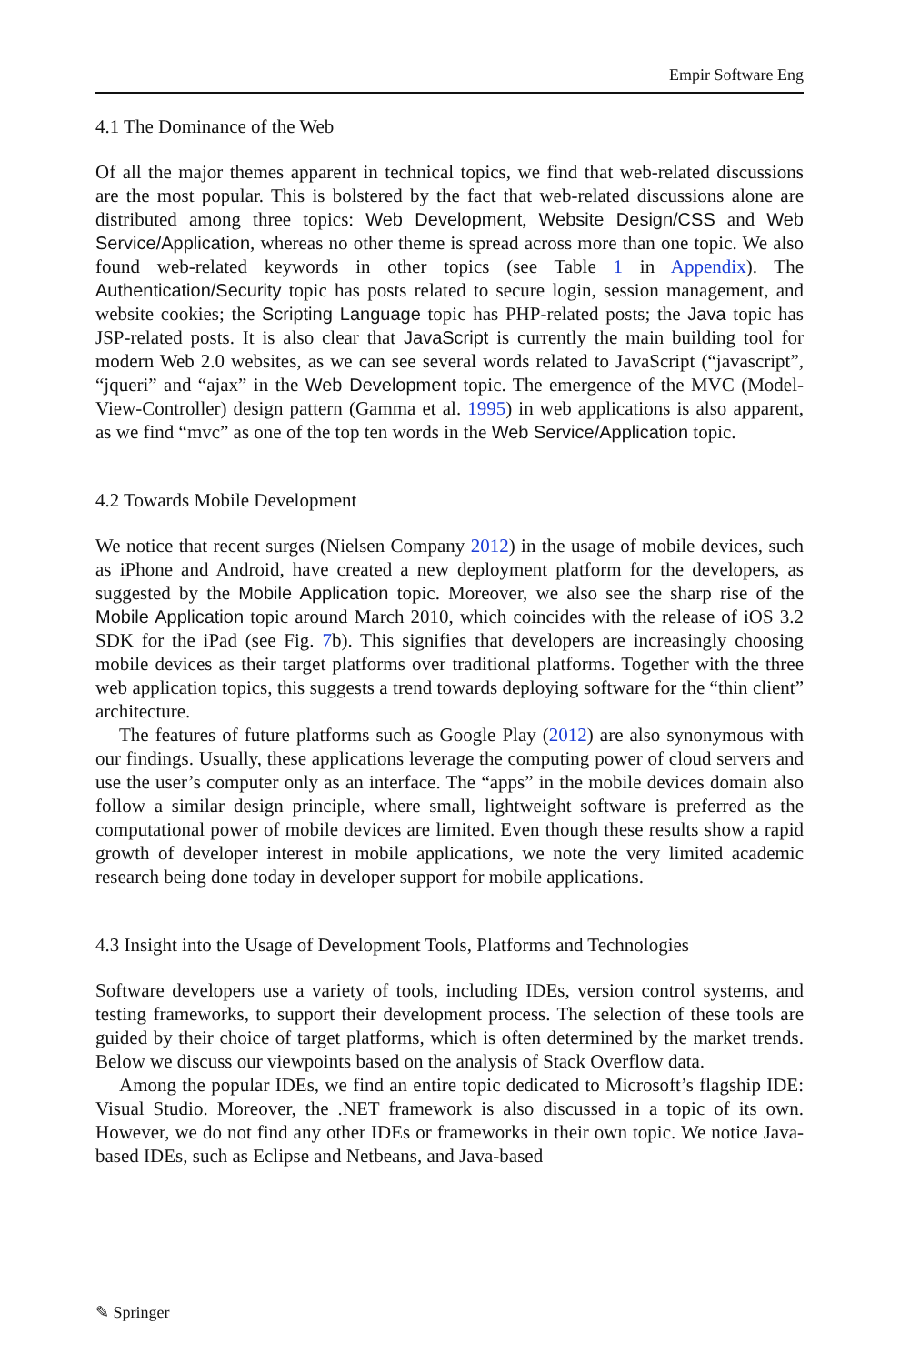Empir Software Eng
4.1 The Dominance of the Web
Of all the major themes apparent in technical topics, we find that web-related discussions are the most popular. This is bolstered by the fact that web-related discussions alone are distributed among three topics: Web Development, Website Design/CSS and Web Service/Application, whereas no other theme is spread across more than one topic. We also found web-related keywords in other topics (see Table 1 in Appendix). The Authentication/Security topic has posts related to secure login, session management, and website cookies; the Scripting Language topic has PHP-related posts; the Java topic has JSP-related posts. It is also clear that JavaScript is currently the main building tool for modern Web 2.0 websites, as we can see several words related to JavaScript (“javascript”, “jqueri” and “ajax” in the Web Development topic. The emergence of the MVC (Model-View-Controller) design pattern (Gamma et al. 1995) in web applications is also apparent, as we find “mvc” as one of the top ten words in the Web Service/Application topic.
4.2 Towards Mobile Development
We notice that recent surges (Nielsen Company 2012) in the usage of mobile devices, such as iPhone and Android, have created a new deployment platform for the developers, as suggested by the Mobile Application topic. Moreover, we also see the sharp rise of the Mobile Application topic around March 2010, which coincides with the release of iOS 3.2 SDK for the iPad (see Fig. 7b). This signifies that developers are increasingly choosing mobile devices as their target platforms over traditional platforms. Together with the three web application topics, this suggests a trend towards deploying software for the “thin client” architecture.
The features of future platforms such as Google Play (2012) are also synonymous with our findings. Usually, these applications leverage the computing power of cloud servers and use the user’s computer only as an interface. The “apps” in the mobile devices domain also follow a similar design principle, where small, lightweight software is preferred as the computational power of mobile devices are limited. Even though these results show a rapid growth of developer interest in mobile applications, we note the very limited academic research being done today in developer support for mobile applications.
4.3 Insight into the Usage of Development Tools, Platforms and Technologies
Software developers use a variety of tools, including IDEs, version control systems, and testing frameworks, to support their development process. The selection of these tools are guided by their choice of target platforms, which is often determined by the market trends. Below we discuss our viewpoints based on the analysis of Stack Overflow data.
Among the popular IDEs, we find an entire topic dedicated to Microsoft’s flagship IDE: Visual Studio. Moreover, the .NET framework is also discussed in a topic of its own. However, we do not find any other IDEs or frameworks in their own topic. We notice Java-based IDEs, such as Eclipse and Netbeans, and Java-based
✎ Springer